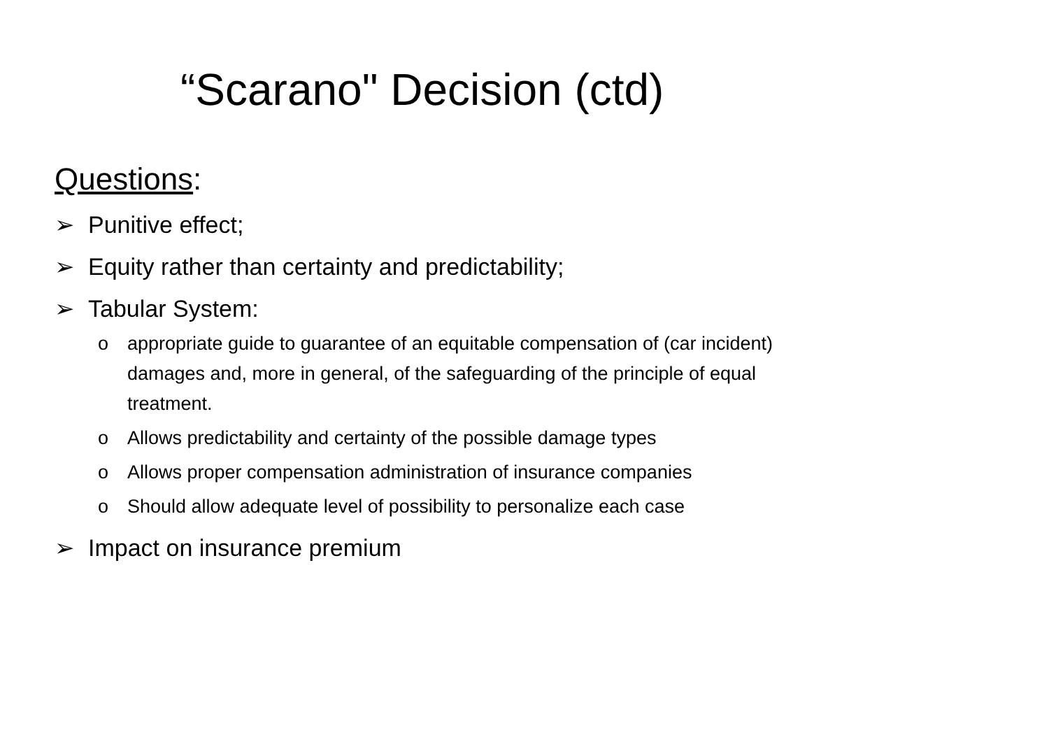“Scarano" Decision (ctd)
Questions:
➢ Punitive effect;
➢ Equity rather than certainty and predictability;
➢ Tabular System:
o appropriate guide to guarantee of an equitable compensation of (car incident) damages and, more in general, of the safeguarding of the principle of equal treatment.
o Allows predictability and certainty of the possible damage types
o Allows proper compensation administration of insurance companies
o Should allow adequate level of possibility to personalize each case
➢ Impact on insurance premium